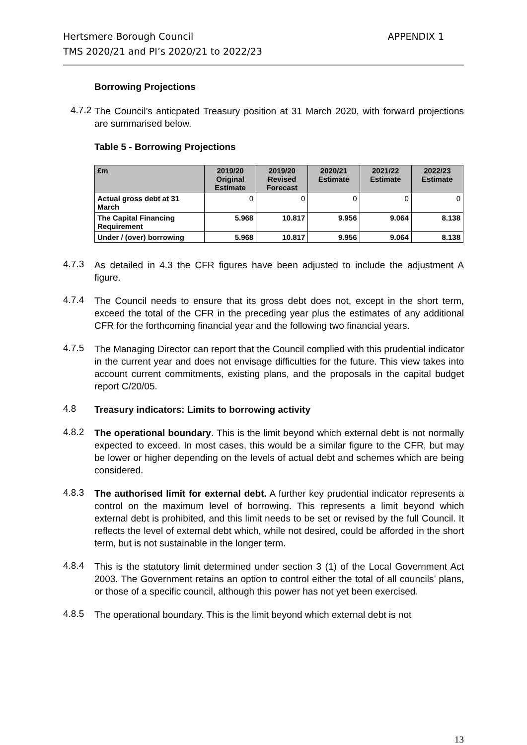Hertsmere Borough Council
TMS 2020/21 and PI’s 2020/21 to 2022/23
APPENDIX 1
Borrowing Projections
4.7.2
The Council’s anticpated Treasury position at 31 March 2020, with forward projections are summarised below.
Table 5 - Borrowing Projections
| £m | 2019/20 Original Estimate | 2019/20 Revised Forecast | 2020/21 Estimate | 2021/22 Estimate | 2022/23 Estimate |
| --- | --- | --- | --- | --- | --- |
| Actual gross debt at 31 March | 0 | 0 | 0 | 0 | 0 |
| The Capital Financing Requirement | 5.968 | 10.817 | 9.956 | 9.064 | 8.138 |
| Under / (over) borrowing | 5.968 | 10.817 | 9.956 | 9.064 | 8.138 |
4.7.3
As detailed in 4.3 the CFR figures have been adjusted to include the adjustment A figure.
4.7.4
The Council needs to ensure that its gross debt does not, except in the short term, exceed the total of the CFR in the preceding year plus the estimates of any additional CFR for the forthcoming financial year and the following two financial years.
4.7.5
The Managing Director can report that the Council complied with this prudential indicator in the current year and does not envisage difficulties for the future. This view takes into account current commitments, existing plans, and the proposals in the capital budget report C/20/05.
4.8
Treasury indicators: Limits to borrowing activity
4.8.2
The operational boundary. This is the limit beyond which external debt is not normally expected to exceed. In most cases, this would be a similar figure to the CFR, but may be lower or higher depending on the levels of actual debt and schemes which are being considered.
4.8.3
The authorised limit for external debt. A further key prudential indicator represents a control on the maximum level of borrowing. This represents a limit beyond which external debt is prohibited, and this limit needs to be set or revised by the full Council. It reflects the level of external debt which, while not desired, could be afforded in the short term, but is not sustainable in the longer term.
4.8.4
This is the statutory limit determined under section 3 (1) of the Local Government Act 2003. The Government retains an option to control either the total of all councils’ plans, or those of a specific council, although this power has not yet been exercised.
4.8.5
The operational boundary. This is the limit beyond which external debt is not
13